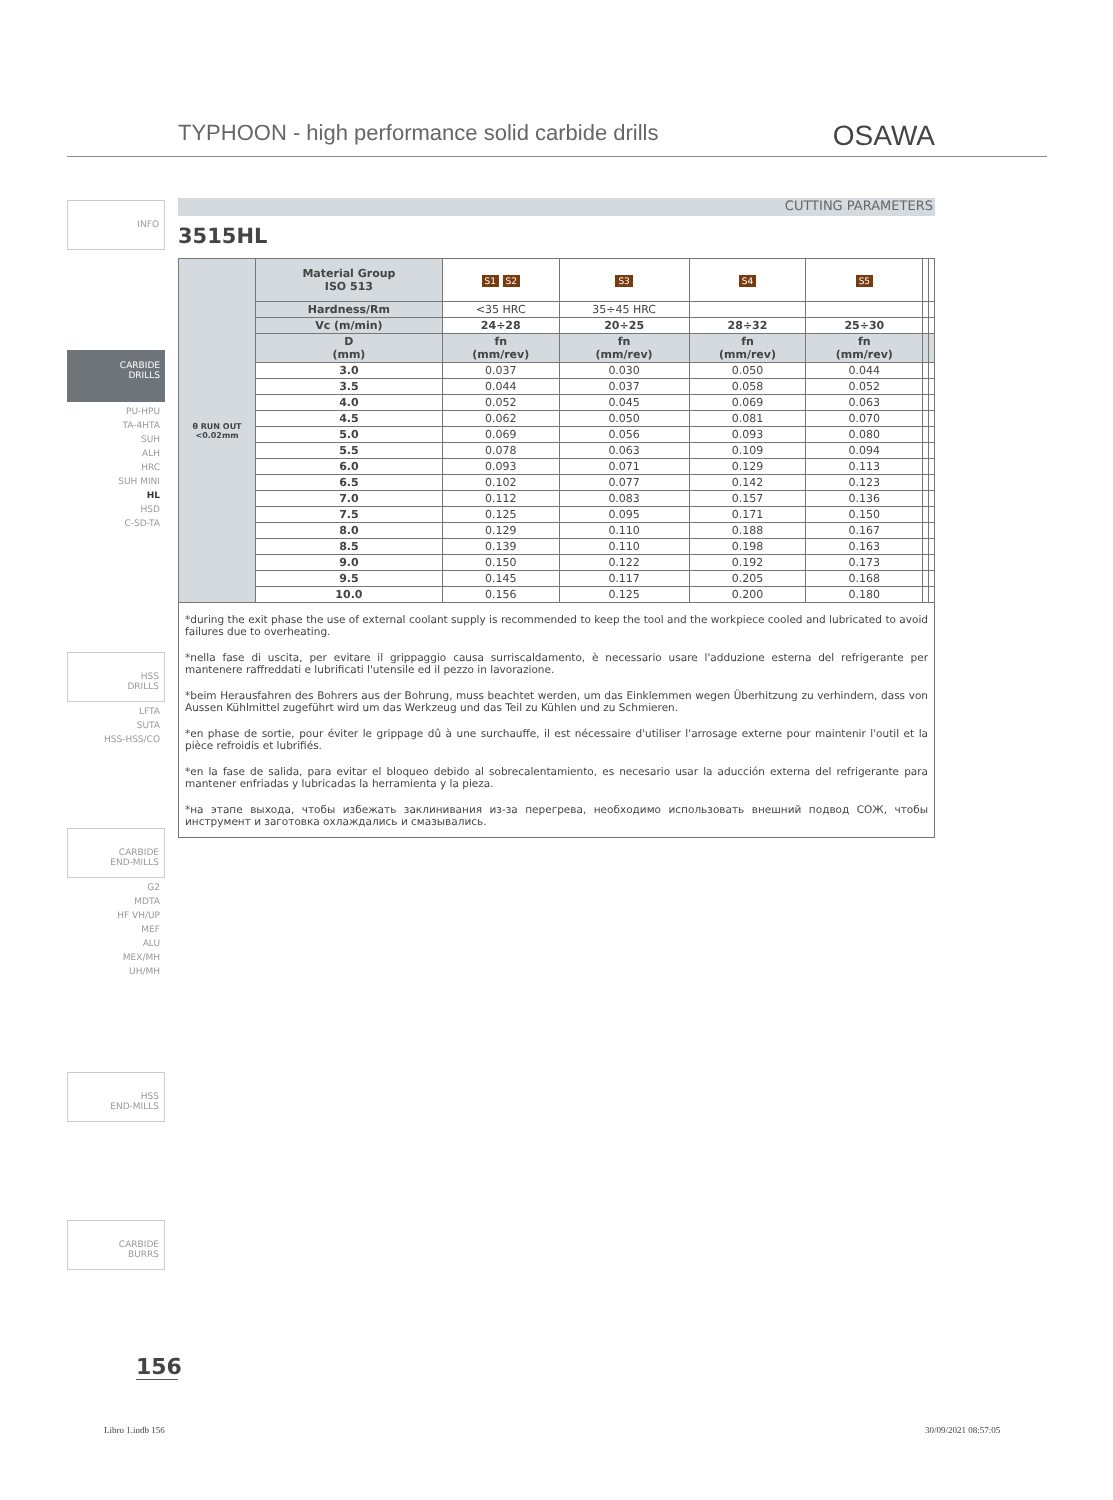TYPHOON - high performance solid carbide drills
OSAWA
INFO
CARBIDE
DRILLS
PU-HPU
TA-4HTA
SUH
ALH
HRC
SUH MINI
HL
HSD
C-SD-TA
HSS
DRILLS
LFTA
SUTA
HSS-HSS/CO
CARBIDE
END-MILLS
G2
MDTA
HF VH/UP
MEF
ALU
MEX/MH
UH/MH
HSS
END-MILLS
CARBIDE
BURRS
CUTTING PARAMETERS
3515HL
| θ RUN OUT <0.02mm | Material Group ISO 513 | S1 S2 | S3 | S4 | S5 | | |
| | Hardness/Rm | <35 HRC | 35÷45 HRC | | | | |
| | Vc (m/min) | 24÷28 | 20÷25 | 28÷32 | 25÷30 | | |
| | D (mm) | fn (mm/rev) | fn (mm/rev) | fn (mm/rev) | fn (mm/rev) | | |
| | 3.0 | 0.037 | 0.030 | 0.050 | 0.044 | | |
| | 3.5 | 0.044 | 0.037 | 0.058 | 0.052 | | |
| | 4.0 | 0.052 | 0.045 | 0.069 | 0.063 | | |
| | 4.5 | 0.062 | 0.050 | 0.081 | 0.070 | | |
| | 5.0 | 0.069 | 0.056 | 0.093 | 0.080 | | |
| | 5.5 | 0.078 | 0.063 | 0.109 | 0.094 | | |
| | 6.0 | 0.093 | 0.071 | 0.129 | 0.113 | | |
| | 6.5 | 0.102 | 0.077 | 0.142 | 0.123 | | |
| | 7.0 | 0.112 | 0.083 | 0.157 | 0.136 | | |
| | 7.5 | 0.125 | 0.095 | 0.171 | 0.150 | | |
| | 8.0 | 0.129 | 0.110 | 0.188 | 0.167 | | |
| | 8.5 | 0.139 | 0.110 | 0.198 | 0.163 | | |
| | 9.0 | 0.150 | 0.122 | 0.192 | 0.173 | | |
| | 9.5 | 0.145 | 0.117 | 0.205 | 0.168 | | |
| | 10.0 | 0.156 | 0.125 | 0.200 | 0.180 | | |
*during the exit phase the use of external coolant supply is recommended to keep the tool and the workpiece cooled and lubricated to avoid failures due to overheating.
*nella fase di uscita, per evitare il grippaggio causa surriscaldamento, è necessario usare l'adduzione esterna del refrigerante per mantenere raffreddati e lubrificati l'utensile ed il pezzo in lavorazione.
*beim Herausfahren des Bohrers aus der Bohrung, muss beachtet werden, um das Einklemmen wegen Überhitzung zu verhindern, dass von Aussen Kühlmittel zugeführt wird um das Werkzeug und das Teil zu Kühlen und zu Schmieren.
*en phase de sortie, pour éviter le grippage dû à une surchauffe, il est nécessaire d'utiliser l'arrosage externe pour maintenir l'outil et la pièce refroidis et lubrifiés.
*en la fase de salida, para evitar el bloqueo debido al sobrecalentamiento, es necesario usar la aducción externa del refrigerante para mantener enfriadas y lubricadas la herramienta y la pieza.
*на этапе выхода, чтобы избежать заклинивания из-за перегрева, необходимо использовать внешний подвод СОЖ, чтобы инструмент и заготовка охлаждались и смазывались.
156
Libro 1.indb 156 30/09/2021 08:57:05